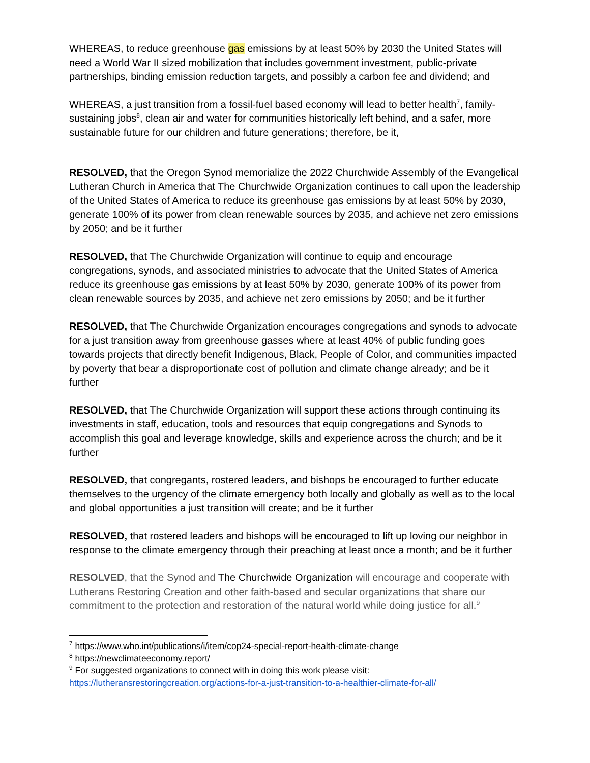WHEREAS, to reduce greenhouse gas emissions by at least 50% by 2030 the United States will need a World War II sized mobilization that includes government investment, public-private partnerships, binding emission reduction targets, and possibly a carbon fee and dividend; and
WHEREAS, a just transition from a fossil-fuel based economy will lead to better health<sup>7</sup>, family-sustaining jobs<sup>8</sup>, clean air and water for communities historically left behind, and a safer, more sustainable future for our children and future generations; therefore, be it,
RESOLVED, that the Oregon Synod memorialize the 2022 Churchwide Assembly of the Evangelical Lutheran Church in America that The Churchwide Organization continues to call upon the leadership of the United States of America to reduce its greenhouse gas emissions by at least 50% by 2030, generate 100% of its power from clean renewable sources by 2035, and achieve net zero emissions by 2050; and be it further
RESOLVED, that The Churchwide Organization will continue to equip and encourage congregations, synods, and associated ministries to advocate that the United States of America reduce its greenhouse gas emissions by at least 50% by 2030, generate 100% of its power from clean renewable sources by 2035, and achieve net zero emissions by 2050; and be it further
RESOLVED, that The Churchwide Organization encourages congregations and synods to advocate for a just transition away from greenhouse gasses where at least 40% of public funding goes towards projects that directly benefit Indigenous, Black, People of Color, and communities impacted by poverty that bear a disproportionate cost of pollution and climate change already; and be it further
RESOLVED, that The Churchwide Organization will support these actions through continuing its investments in staff, education, tools and resources that equip congregations and Synods to accomplish this goal and leverage knowledge, skills and experience across the church; and be it further
RESOLVED, that congregants, rostered leaders, and bishops be encouraged to further educate themselves to the urgency of the climate emergency both locally and globally as well as to the local and global opportunities a just transition will create; and be it further
RESOLVED, that rostered leaders and bishops will be encouraged to lift up loving our neighbor in response to the climate emergency through their preaching at least once a month; and be it further
RESOLVED, that the Synod and The Churchwide Organization will encourage and cooperate with Lutherans Restoring Creation and other faith-based and secular organizations that share our commitment to the protection and restoration of the natural world while doing justice for all.<sup>9</sup>
<sup>7</sup> https://www.who.int/publications/i/item/cop24-special-report-health-climate-change
<sup>8</sup> https://newclimateeconomy.report/
<sup>9</sup> For suggested organizations to connect with in doing this work please visit: https://lutheransrestoringcreation.org/actions-for-a-just-transition-to-a-healthier-climate-for-all/